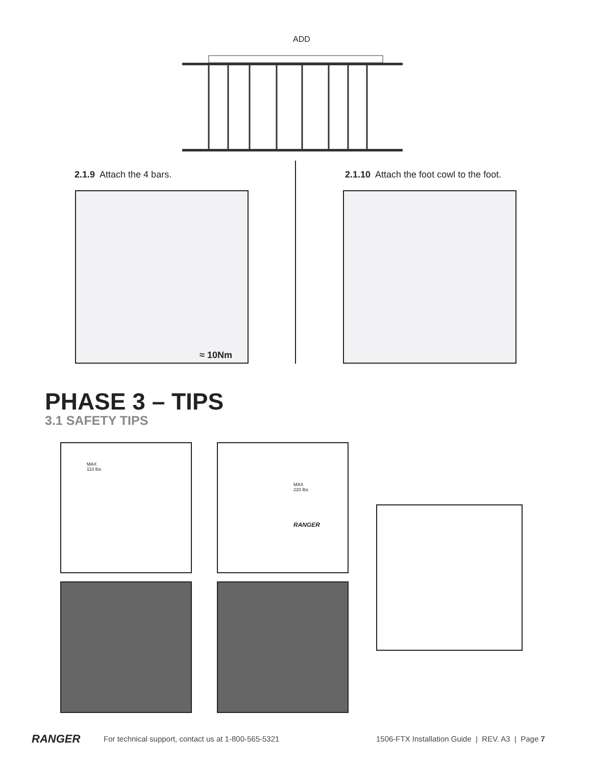ADD
2.1.9 Attach the 4 bars. 2.1.10 Attach the foot cowl to the foot.
≈ 10Nm
PHASE 3 – TIPS
3.1 SAFETY TIPS
MAX
110 lbs
MAX
220 lbs
RANGER
RANGER
For technical support, contact us at 1-800-565-5321
1506-FTX Installation Guide | REV. A3 | Page 7